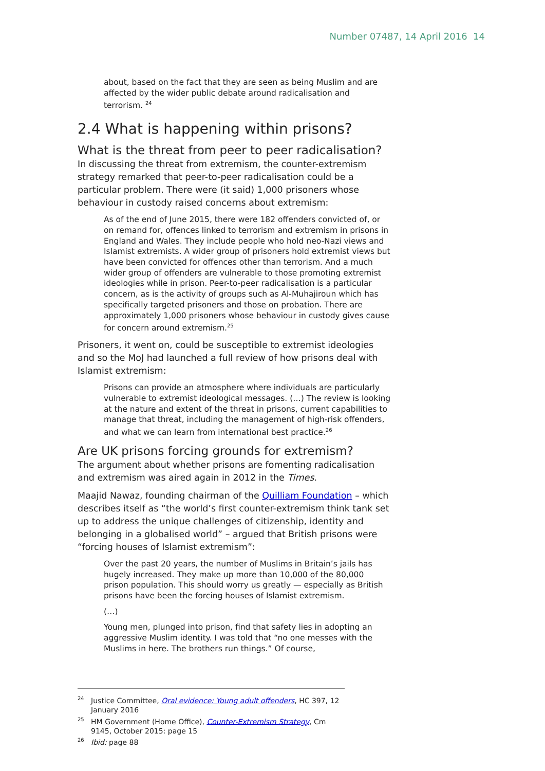Number 07487, 14 April 2016 14
about, based on the fact that they are seen as being Muslim and are affected by the wider public debate around radicalisation and terrorism. <sup>24</sup>
2.4 What is happening within prisons?
What is the threat from peer to peer radicalisation?
In discussing the threat from extremism, the counter-extremism strategy remarked that peer-to-peer radicalisation could be a particular problem. There were (it said) 1,000 prisoners whose behaviour in custody raised concerns about extremism:
As of the end of June 2015, there were 182 offenders convicted of, or on remand for, offences linked to terrorism and extremism in prisons in England and Wales. They include people who hold neo-Nazi views and Islamist extremists. A wider group of prisoners hold extremist views but have been convicted for offences other than terrorism. And a much wider group of offenders are vulnerable to those promoting extremist ideologies while in prison. Peer-to-peer radicalisation is a particular concern, as is the activity of groups such as Al-Muhajiroun which has specifically targeted prisoners and those on probation. There are approximately 1,000 prisoners whose behaviour in custody gives cause for concern around extremism.<sup>25</sup>
Prisoners, it went on, could be susceptible to extremist ideologies and so the MoJ had launched a full review of how prisons deal with Islamist extremism:
Prisons can provide an atmosphere where individuals are particularly vulnerable to extremist ideological messages. (…) The review is looking at the nature and extent of the threat in prisons, current capabilities to manage that threat, including the management of high-risk offenders, and what we can learn from international best practice.<sup>26</sup>
Are UK prisons forcing grounds for extremism?
The argument about whether prisons are fomenting radicalisation and extremism was aired again in 2012 in the Times.
Maajid Nawaz, founding chairman of the Quilliam Foundation – which describes itself as “the world’s first counter-extremism think tank set up to address the unique challenges of citizenship, identity and belonging in a globalised world” – argued that British prisons were “forcing houses of Islamist extremism”:
Over the past 20 years, the number of Muslims in Britain’s jails has hugely increased. They make up more than 10,000 of the 80,000 prison population. This should worry us greatly — especially as British prisons have been the forcing houses of Islamist extremism.
(…)
Young men, plunged into prison, find that safety lies in adopting an aggressive Muslim identity. I was told that “no one messes with the Muslims in here. The brothers run things.” Of course,
<sup>24</sup> Justice Committee, Oral evidence: Young adult offenders, HC 397, 12 January 2016
<sup>25</sup> HM Government (Home Office), Counter-Extremism Strategy, Cm 9145, October 2015: page 15
<sup>26</sup> Ibid: page 88